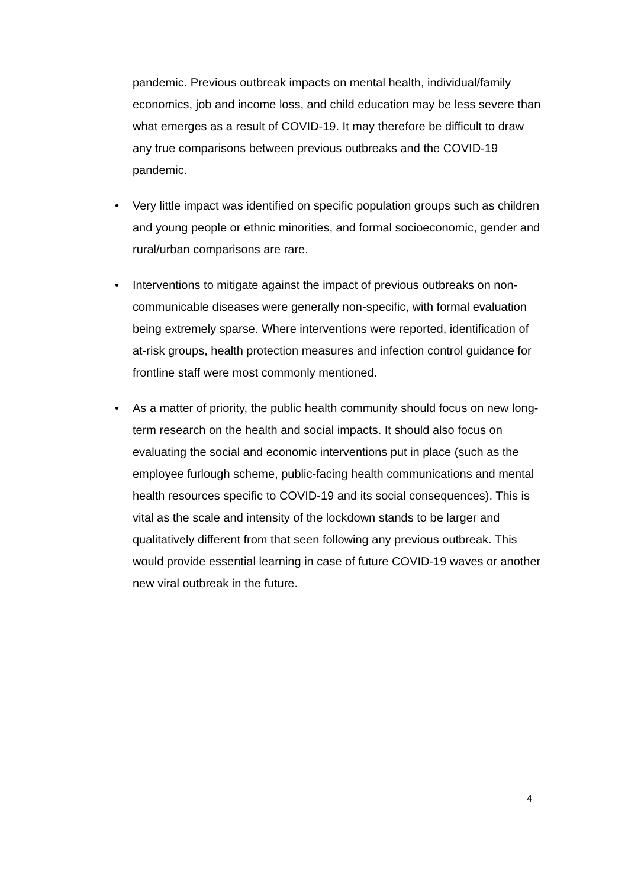pandemic. Previous outbreak impacts on mental health, individual/family economics, job and income loss, and child education may be less severe than what emerges as a result of COVID-19. It may therefore be difficult to draw any true comparisons between previous outbreaks and the COVID-19 pandemic.
• Very little impact was identified on specific population groups such as children and young people or ethnic minorities, and formal socioeconomic, gender and rural/urban comparisons are rare.
• Interventions to mitigate against the impact of previous outbreaks on non-communicable diseases were generally non-specific, with formal evaluation being extremely sparse. Where interventions were reported, identification of at-risk groups, health protection measures and infection control guidance for frontline staff were most commonly mentioned.
• As a matter of priority, the public health community should focus on new long-term research on the health and social impacts. It should also focus on evaluating the social and economic interventions put in place (such as the employee furlough scheme, public-facing health communications and mental health resources specific to COVID-19 and its social consequences). This is vital as the scale and intensity of the lockdown stands to be larger and qualitatively different from that seen following any previous outbreak. This would provide essential learning in case of future COVID-19 waves or another new viral outbreak in the future.
4